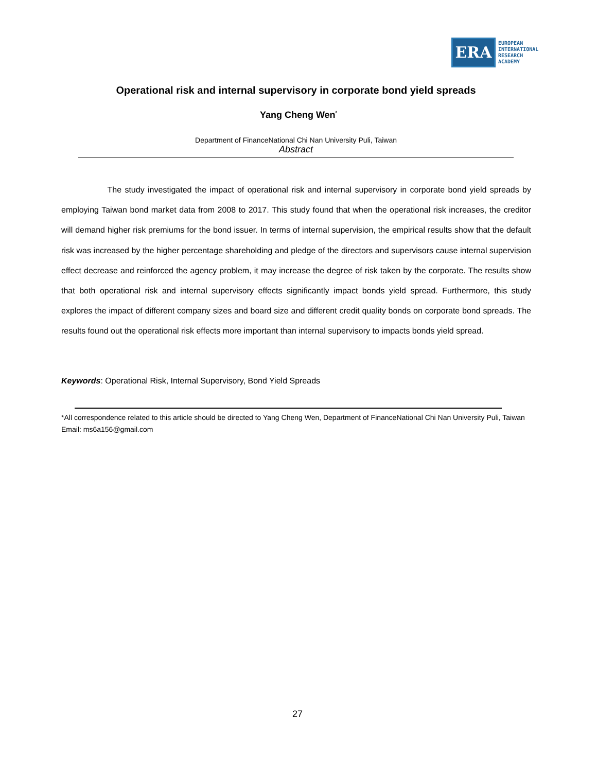ERA
EUROPEAN
INTERNATIONAL
RESEARCH
ACADEMY
Operational risk and internal supervisory in corporate bond yield spreads
Yang Cheng Wen<sup>*</sup>
Department of FinanceNational Chi Nan University Puli, Taiwan
Abstract
The study investigated the impact of operational risk and internal supervisory in corporate bond yield spreads by employing Taiwan bond market data from 2008 to 2017. This study found that when the operational risk increases, the creditor will demand higher risk premiums for the bond issuer. In terms of internal supervision, the empirical results show that the default risk was increased by the higher percentage shareholding and pledge of the directors and supervisors cause internal supervision effect decrease and reinforced the agency problem, it may increase the degree of risk taken by the corporate. The results show that both operational risk and internal supervisory effects significantly impact bonds yield spread. Furthermore, this study explores the impact of different company sizes and board size and different credit quality bonds on corporate bond spreads. The results found out the operational risk effects more important than internal supervisory to impacts bonds yield spread.
Keywords: Operational Risk, Internal Supervisory, Bond Yield Spreads
*All correspondence related to this article should be directed to Yang Cheng Wen, Department of FinanceNational Chi Nan University Puli, Taiwan
Email: ms6a156@gmail.com
27